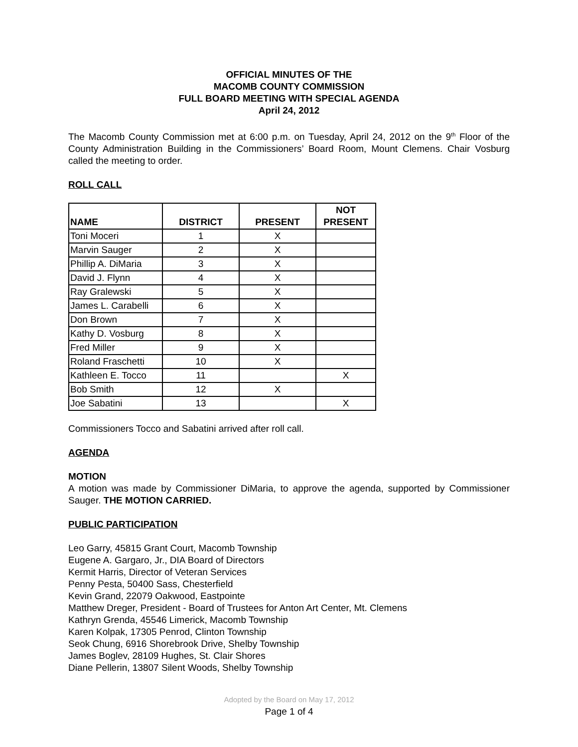OFFICIAL MINUTES OF THE
MACOMB COUNTY COMMISSION
FULL BOARD MEETING WITH SPECIAL AGENDA
April 24, 2012
The Macomb County Commission met at 6:00 p.m. on Tuesday, April 24, 2012 on the 9<sup>th</sup> Floor of the County Administration Building in the Commissioners’ Board Room, Mount Clemens. Chair Vosburg called the meeting to order.
ROLL CALL
| NAME | DISTRICT | PRESENT | NOT PRESENT |
| --- | --- | --- | --- |
| Toni Moceri | 1 | X | |
| Marvin Sauger | 2 | X | |
| Phillip A. DiMaria | 3 | X | |
| David J. Flynn | 4 | X | |
| Ray Gralewski | 5 | X | |
| James L. Carabelli | 6 | X | |
| Don Brown | 7 | X | |
| Kathy D. Vosburg | 8 | X | |
| Fred Miller | 9 | X | |
| Roland Fraschetti | 10 | X | |
| Kathleen E. Tocco | 11 | | X |
| Bob Smith | 12 | X | |
| Joe Sabatini | 13 | | X |
Commissioners Tocco and Sabatini arrived after roll call.
AGENDA
MOTION
A motion was made by Commissioner DiMaria, to approve the agenda, supported by Commissioner Sauger. THE MOTION CARRIED.
PUBLIC PARTICIPATION
Leo Garry, 45815 Grant Court, Macomb Township
Eugene A. Gargaro, Jr., DIA Board of Directors
Kermit Harris, Director of Veteran Services
Penny Pesta, 50400 Sass, Chesterfield
Kevin Grand, 22079 Oakwood, Eastpointe
Matthew Dreger, President - Board of Trustees for Anton Art Center, Mt. Clemens
Kathryn Grenda, 45546 Limerick, Macomb Township
Karen Kolpak, 17305 Penrod, Clinton Township
Seok Chung, 6916 Shorebrook Drive, Shelby Township
James Boglev, 28109 Hughes, St. Clair Shores
Diane Pellerin, 13807 Silent Woods, Shelby Township
Adopted by the Board on May 17, 2012
Page 1 of 4